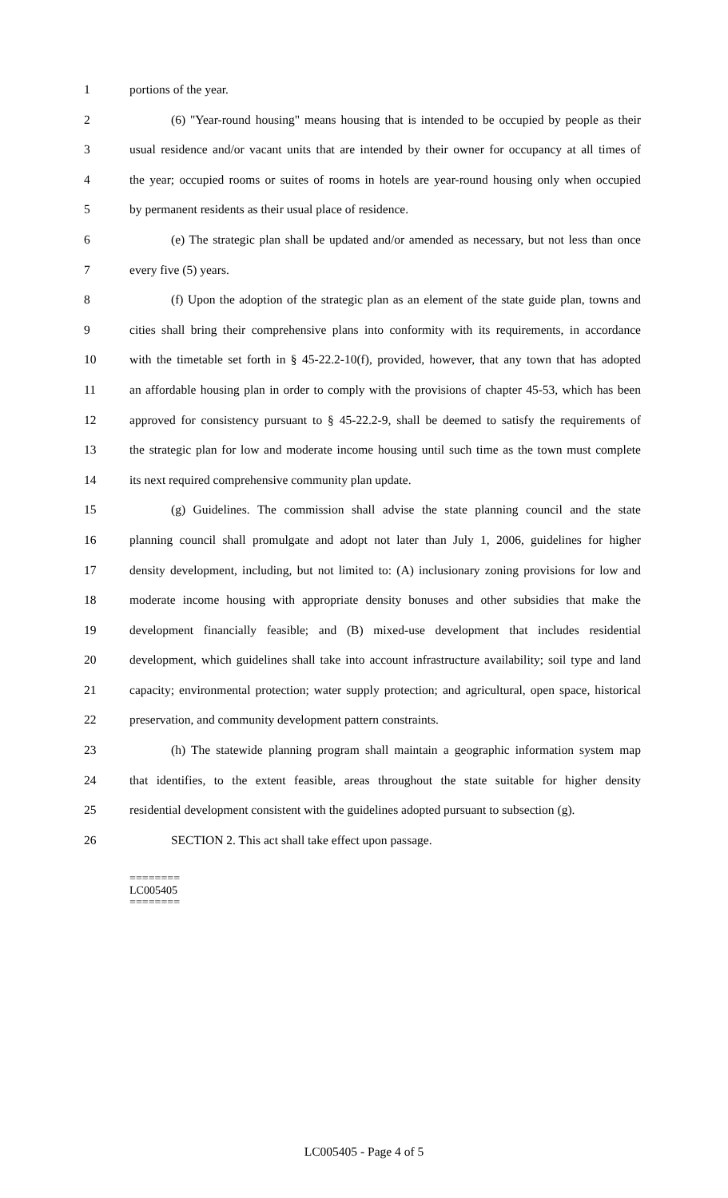1 portions of the year.
2 (6) "Year-round housing" means housing that is intended to be occupied by people as their
3 usual residence and/or vacant units that are intended by their owner for occupancy at all times of
4 the year; occupied rooms or suites of rooms in hotels are year-round housing only when occupied
5 by permanent residents as their usual place of residence.
6 (e) The strategic plan shall be updated and/or amended as necessary, but not less than once
7 every five (5) years.
8 (f) Upon the adoption of the strategic plan as an element of the state guide plan, towns and
9 cities shall bring their comprehensive plans into conformity with its requirements, in accordance
10 with the timetable set forth in § 45-22.2-10(f), provided, however, that any town that has adopted
11 an affordable housing plan in order to comply with the provisions of chapter 45-53, which has been
12 approved for consistency pursuant to § 45-22.2-9, shall be deemed to satisfy the requirements of
13 the strategic plan for low and moderate income housing until such time as the town must complete
14 its next required comprehensive community plan update.
15 (g) Guidelines. The commission shall advise the state planning council and the state
16 planning council shall promulgate and adopt not later than July 1, 2006, guidelines for higher
17 density development, including, but not limited to: (A) inclusionary zoning provisions for low and
18 moderate income housing with appropriate density bonuses and other subsidies that make the
19 development financially feasible; and (B) mixed-use development that includes residential
20 development, which guidelines shall take into account infrastructure availability; soil type and land
21 capacity; environmental protection; water supply protection; and agricultural, open space, historical
22 preservation, and community development pattern constraints.
23 (h) The statewide planning program shall maintain a geographic information system map
24 that identifies, to the extent feasible, areas throughout the state suitable for higher density
25 residential development consistent with the guidelines adopted pursuant to subsection (g).
26 SECTION 2. This act shall take effect upon passage.
========
LC005405
========
LC005405 - Page 4 of 5